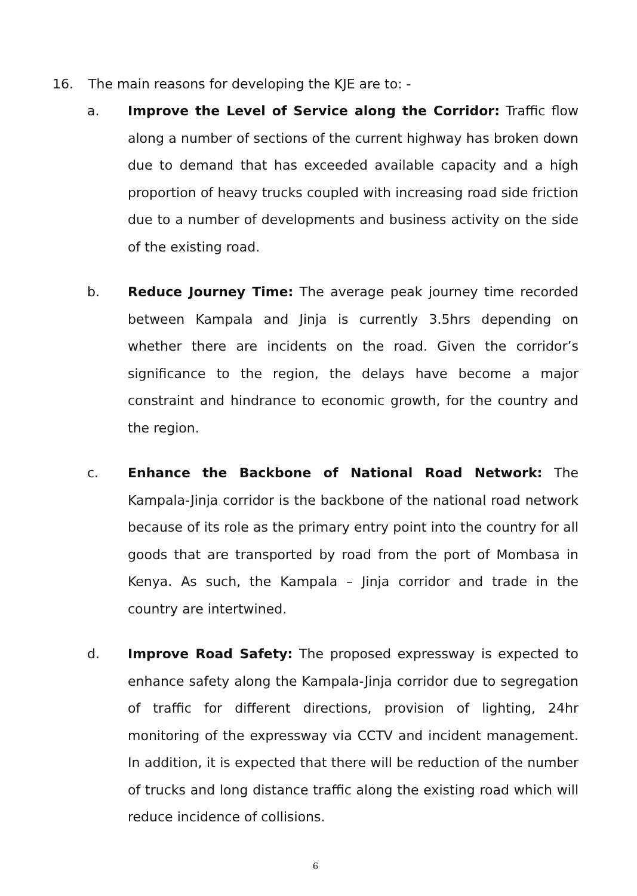16. The main reasons for developing the KJE are to: -
a. Improve the Level of Service along the Corridor: Traffic flow along a number of sections of the current highway has broken down due to demand that has exceeded available capacity and a high proportion of heavy trucks coupled with increasing road side friction due to a number of developments and business activity on the side of the existing road.
b. Reduce Journey Time: The average peak journey time recorded between Kampala and Jinja is currently 3.5hrs depending on whether there are incidents on the road. Given the corridor’s significance to the region, the delays have become a major constraint and hindrance to economic growth, for the country and the region.
c. Enhance the Backbone of National Road Network: The Kampala-Jinja corridor is the backbone of the national road network because of its role as the primary entry point into the country for all goods that are transported by road from the port of Mombasa in Kenya. As such, the Kampala – Jinja corridor and trade in the country are intertwined.
d. Improve Road Safety: The proposed expressway is expected to enhance safety along the Kampala-Jinja corridor due to segregation of traffic for different directions, provision of lighting, 24hr monitoring of the expressway via CCTV and incident management. In addition, it is expected that there will be reduction of the number of trucks and long distance traffic along the existing road which will reduce incidence of collisions.
6